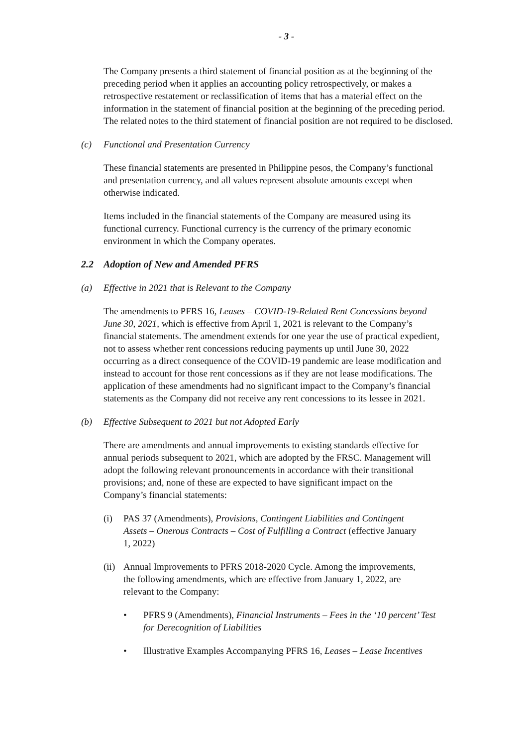- 3 -
The Company presents a third statement of financial position as at the beginning of the preceding period when it applies an accounting policy retrospectively, or makes a retrospective restatement or reclassification of items that has a material effect on the information in the statement of financial position at the beginning of the preceding period. The related notes to the third statement of financial position are not required to be disclosed.
(c) Functional and Presentation Currency
These financial statements are presented in Philippine pesos, the Company’s functional and presentation currency, and all values represent absolute amounts except when otherwise indicated.
Items included in the financial statements of the Company are measured using its functional currency. Functional currency is the currency of the primary economic environment in which the Company operates.
2.2 Adoption of New and Amended PFRS
(a) Effective in 2021 that is Relevant to the Company
The amendments to PFRS 16, Leases – COVID-19-Related Rent Concessions beyond June 30, 2021, which is effective from April 1, 2021 is relevant to the Company’s financial statements. The amendment extends for one year the use of practical expedient, not to assess whether rent concessions reducing payments up until June 30, 2022 occurring as a direct consequence of the COVID-19 pandemic are lease modification and instead to account for those rent concessions as if they are not lease modifications. The application of these amendments had no significant impact to the Company’s financial statements as the Company did not receive any rent concessions to its lessee in 2021.
(b) Effective Subsequent to 2021 but not Adopted Early
There are amendments and annual improvements to existing standards effective for annual periods subsequent to 2021, which are adopted by the FRSC. Management will adopt the following relevant pronouncements in accordance with their transitional provisions; and, none of these are expected to have significant impact on the Company’s financial statements:
(i) PAS 37 (Amendments), Provisions, Contingent Liabilities and Contingent Assets – Onerous Contracts – Cost of Fulfilling a Contract (effective January 1, 2022)
(ii)
Annual Improvements to PFRS 2018-2020 Cycle. Among the improvements, the following amendments, which are effective from January 1, 2022, are relevant to the Company:
• PFRS 9 (Amendments), Financial Instruments – Fees in the ‘10 percent’ Test for Derecognition of Liabilities
• Illustrative Examples Accompanying PFRS 16, Leases – Lease Incentives